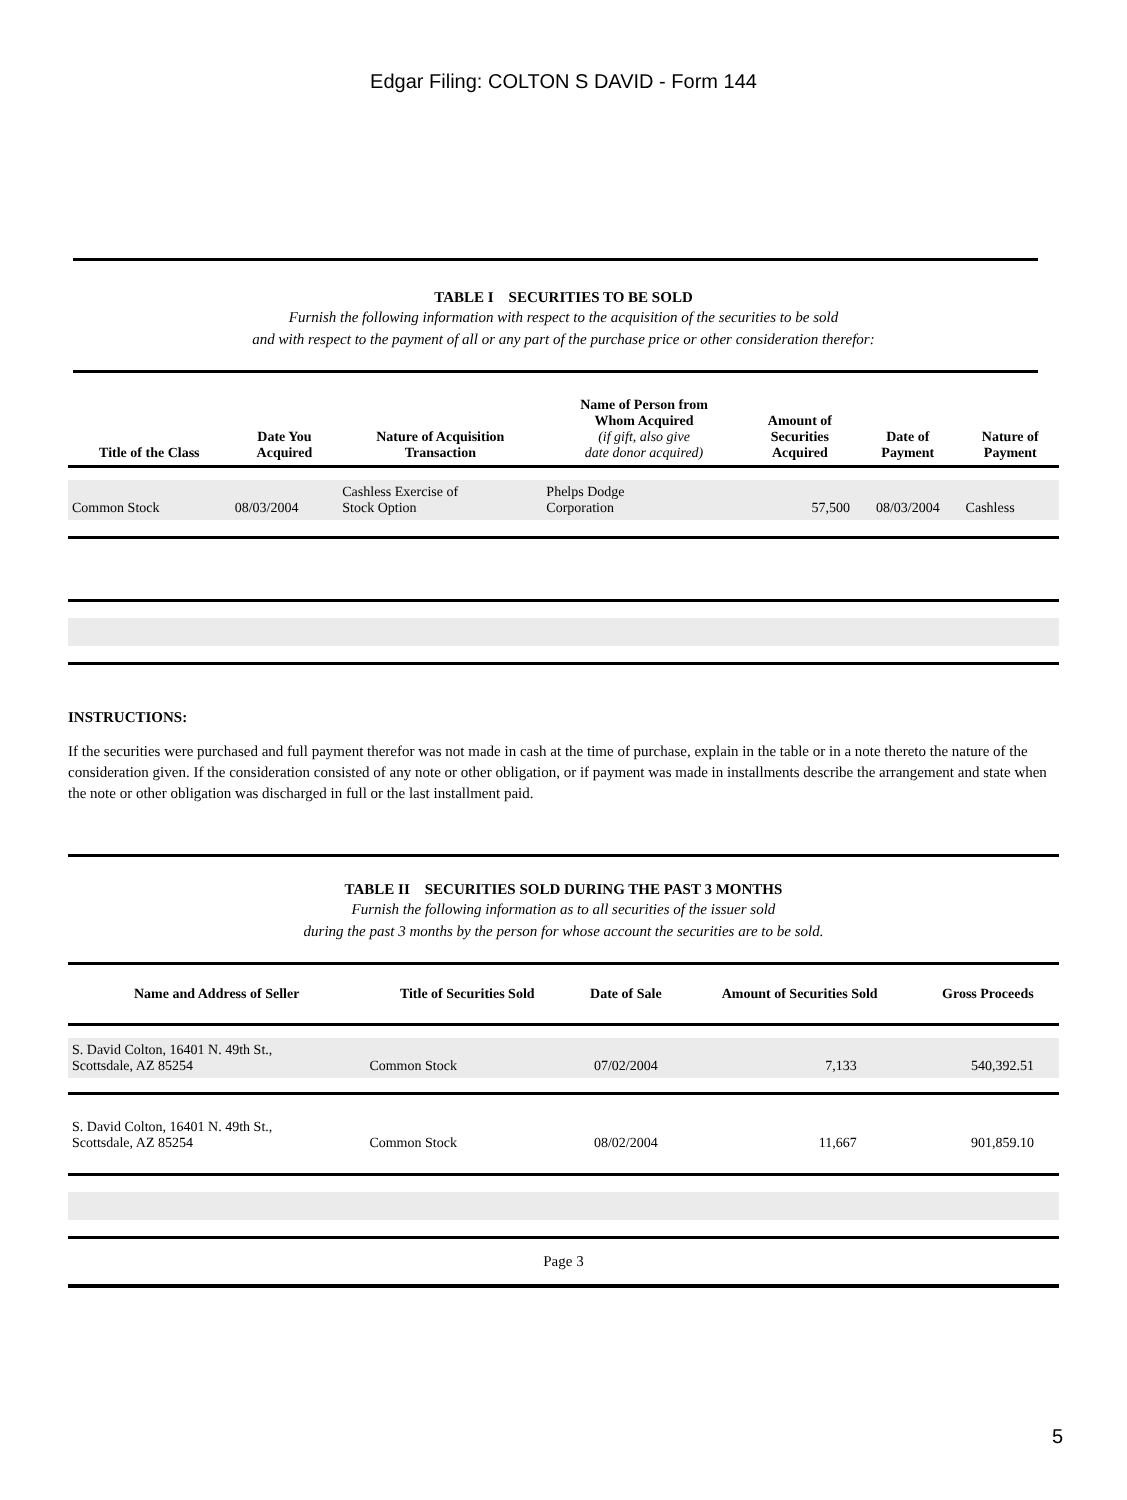Edgar Filing: COLTON S DAVID - Form 144
TABLE I SECURITIES TO BE SOLD
Furnish the following information with respect to the acquisition of the securities to be sold
and with respect to the payment of all or any part of the purchase price or other consideration therefor:
| Title of the Class | Date You Acquired | Nature of Acquisition Transaction | Name of Person from Whom Acquired (if gift, also give date donor acquired) | Amount of Securities Acquired | Date of Payment | Nature of Payment |
| --- | --- | --- | --- | --- | --- | --- |
| Common Stock | 08/03/2004 | Cashless Exercise of Stock Option | Phelps Dodge Corporation | 57,500 | 08/03/2004 | Cashless |
INSTRUCTIONS:
If the securities were purchased and full payment therefor was not made in cash at the time of purchase, explain in the table or in a note thereto the nature of the consideration given. If the consideration consisted of any note or other obligation, or if payment was made in installments describe the arrangement and state when the note or other obligation was discharged in full or the last installment paid.
TABLE II SECURITIES SOLD DURING THE PAST 3 MONTHS
Furnish the following information as to all securities of the issuer sold
during the past 3 months by the person for whose account the securities are to be sold.
| Name and Address of Seller | Title of Securities Sold | Date of Sale | Amount of Securities Sold | Gross Proceeds |
| --- | --- | --- | --- | --- |
| S. David Colton, 16401 N. 49th St., Scottsdale, AZ 85254 | Common Stock | 07/02/2004 | 7,133 | 540,392.51 |
| S. David Colton, 16401 N. 49th St., Scottsdale, AZ 85254 | Common Stock | 08/02/2004 | 11,667 | 901,859.10 |
Page 3
5